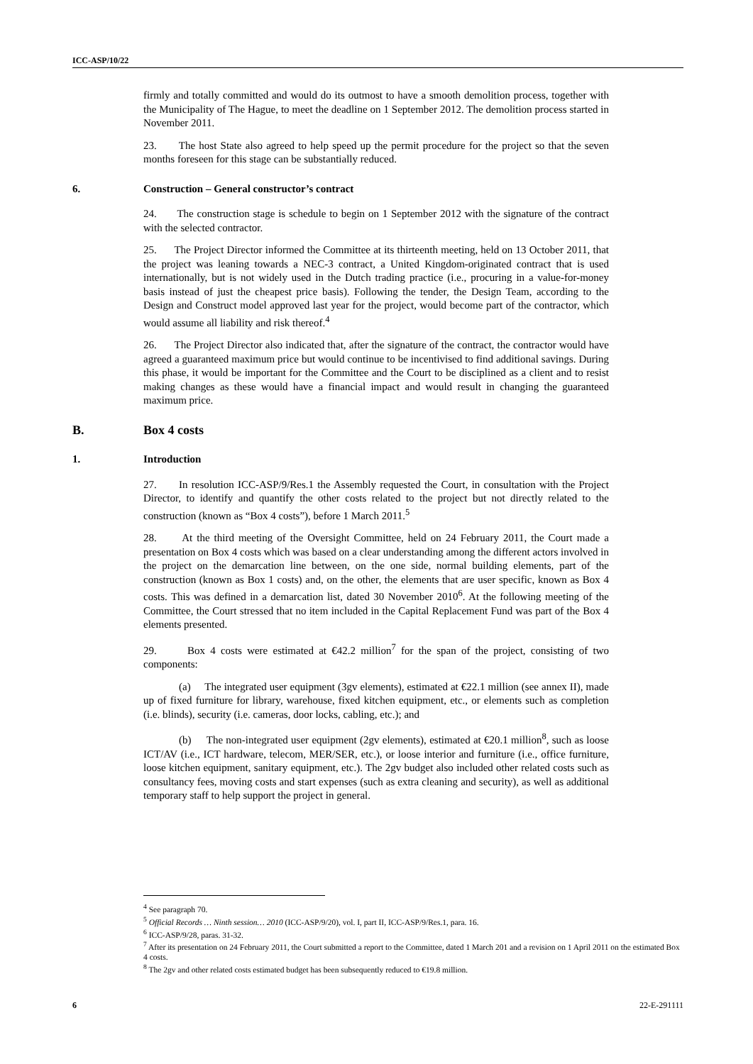ICC-ASP/10/22
firmly and totally committed and would do its outmost to have a smooth demolition process, together with the Municipality of The Hague, to meet the deadline on 1 September 2012. The demolition process started in November 2011.
23. The host State also agreed to help speed up the permit procedure for the project so that the seven months foreseen for this stage can be substantially reduced.
6. Construction – General constructor’s contract
24. The construction stage is schedule to begin on 1 September 2012 with the signature of the contract with the selected contractor.
25. The Project Director informed the Committee at its thirteenth meeting, held on 13 October 2011, that the project was leaning towards a NEC-3 contract, a United Kingdom-originated contract that is used internationally, but is not widely used in the Dutch trading practice (i.e., procuring in a value-for-money basis instead of just the cheapest price basis). Following the tender, the Design Team, according to the Design and Construct model approved last year for the project, would become part of the contractor, which would assume all liability and risk thereof.<sup>4</sup>
26. The Project Director also indicated that, after the signature of the contract, the contractor would have agreed a guaranteed maximum price but would continue to be incentivised to find additional savings. During this phase, it would be important for the Committee and the Court to be disciplined as a client and to resist making changes as these would have a financial impact and would result in changing the guaranteed maximum price.
B. Box 4 costs
1. Introduction
27. In resolution ICC-ASP/9/Res.1 the Assembly requested the Court, in consultation with the Project Director, to identify and quantify the other costs related to the project but not directly related to the construction (known as “Box 4 costs”), before 1 March 2011.<sup>5</sup>
28. At the third meeting of the Oversight Committee, held on 24 February 2011, the Court made a presentation on Box 4 costs which was based on a clear understanding among the different actors involved in the project on the demarcation line between, on the one side, normal building elements, part of the construction (known as Box 1 costs) and, on the other, the elements that are user specific, known as Box 4 costs. This was defined in a demarcation list, dated 30 November 2010<sup>6</sup>. At the following meeting of the Committee, the Court stressed that no item included in the Capital Replacement Fund was part of the Box 4 elements presented.
29. Box 4 costs were estimated at €42.2 million<sup>7</sup> for the span of the project, consisting of two components:
(a) The integrated user equipment (3gv elements), estimated at €22.1 million (see annex II), made up of fixed furniture for library, warehouse, fixed kitchen equipment, etc., or elements such as completion (i.e. blinds), security (i.e. cameras, door locks, cabling, etc.); and
(b) The non-integrated user equipment (2gv elements), estimated at €20.1 million<sup>8</sup>, such as loose ICT/AV (i.e., ICT hardware, telecom, MER/SER, etc.), or loose interior and furniture (i.e., office furniture, loose kitchen equipment, sanitary equipment, etc.). The 2gv budget also included other related costs such as consultancy fees, moving costs and start expenses (such as extra cleaning and security), as well as additional temporary staff to help support the project in general.
<sup>4</sup> See paragraph 70.
<sup>5</sup> Official Records … Ninth session… 2010 (ICC-ASP/9/20), vol. I, part II, ICC-ASP/9/Res.1, para. 16.
<sup>6</sup> ICC-ASP/9/28, paras. 31-32.
<sup>7</sup> After its presentation on 24 February 2011, the Court submitted a report to the Committee, dated 1 March 201 and a revision on 1 April 2011 on the estimated Box 4 costs.
<sup>8</sup> The 2gv and other related costs estimated budget has been subsequently reduced to €19.8 million.
6 22-E-291111